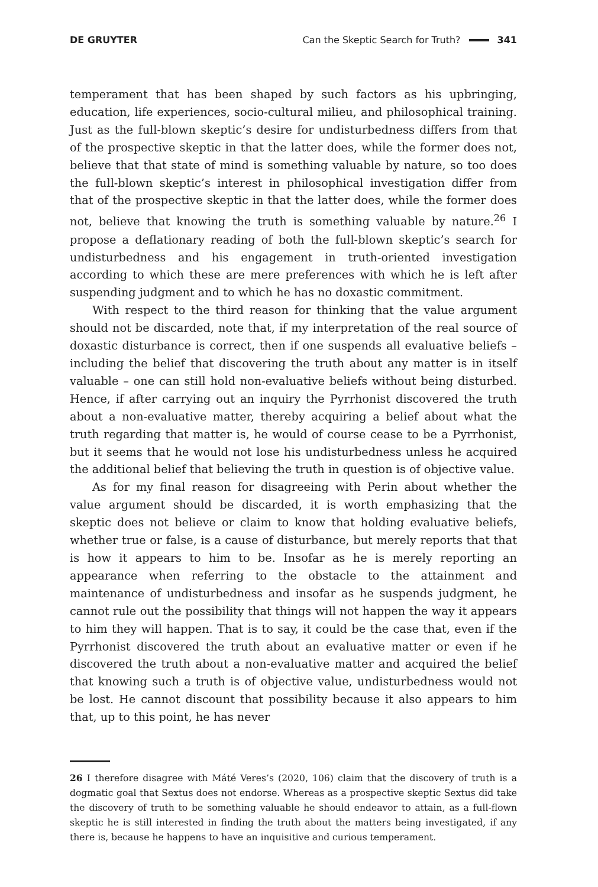DE GRUYTER Can the Skeptic Search for Truth? 341
temperament that has been shaped by such factors as his upbringing, education, life experiences, socio-cultural milieu, and philosophical training. Just as the full-blown skeptic’s desire for undisturbedness differs from that of the prospective skeptic in that the latter does, while the former does not, believe that that state of mind is something valuable by nature, so too does the full-blown skeptic’s interest in philosophical investigation differ from that of the prospective skeptic in that the latter does, while the former does not, believe that knowing the truth is something valuable by nature.<sup>26</sup> I propose a deflationary reading of both the full-blown skeptic’s search for undisturbedness and his engagement in truth-oriented investigation according to which these are mere preferences with which he is left after suspending judgment and to which he has no doxastic commitment.
With respect to the third reason for thinking that the value argument should not be discarded, note that, if my interpretation of the real source of doxastic disturbance is correct, then if one suspends all evaluative beliefs – including the belief that discovering the truth about any matter is in itself valuable – one can still hold non-evaluative beliefs without being disturbed. Hence, if after carrying out an inquiry the Pyrrhonist discovered the truth about a non-evaluative matter, thereby acquiring a belief about what the truth regarding that matter is, he would of course cease to be a Pyrrhonist, but it seems that he would not lose his undisturbedness unless he acquired the additional belief that believing the truth in question is of objective value.
As for my final reason for disagreeing with Perin about whether the value argument should be discarded, it is worth emphasizing that the skeptic does not believe or claim to know that holding evaluative beliefs, whether true or false, is a cause of disturbance, but merely reports that that is how it appears to him to be. Insofar as he is merely reporting an appearance when referring to the obstacle to the attainment and maintenance of undisturbedness and insofar as he suspends judgment, he cannot rule out the possibility that things will not happen the way it appears to him they will happen. That is to say, it could be the case that, even if the Pyrrhonist discovered the truth about an evaluative matter or even if he discovered the truth about a non-evaluative matter and acquired the belief that knowing such a truth is of objective value, undisturbedness would not be lost. He cannot discount that possibility because it also appears to him that, up to this point, he has never
26 I therefore disagree with Máté Veres’s (2020, 106) claim that the discovery of truth is a dogmatic goal that Sextus does not endorse. Whereas as a prospective skeptic Sextus did take the discovery of truth to be something valuable he should endeavor to attain, as a full-flown skeptic he is still interested in finding the truth about the matters being investigated, if any there is, because he happens to have an inquisitive and curious temperament.